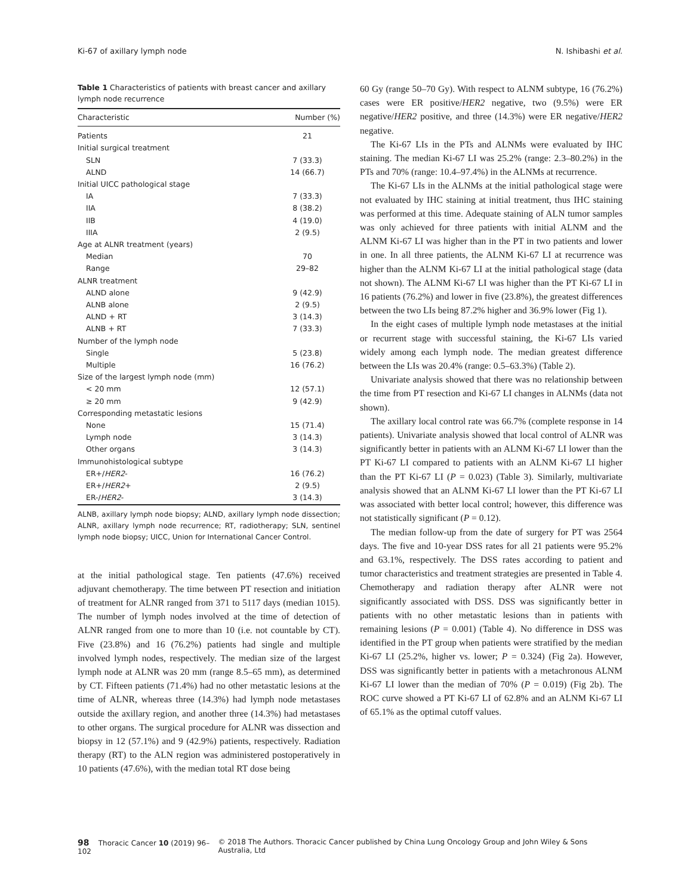Ki-67 of axillary lymph node N. Ishibashi et al.
Table 1 Characteristics of patients with breast cancer and axillary lymph node recurrence
| Characteristic | Number (%) |
| --- | --- |
| Patients | 21 |
| Initial surgical treatment | |
| SLN | 7 (33.3) |
| ALND | 14 (66.7) |
| Initial UICC pathological stage | |
| IA | 7 (33.3) |
| IIA | 8 (38.2) |
| IIB | 4 (19.0) |
| IIIA | 2 (9.5) |
| Age at ALNR treatment (years) | |
| Median | 70 |
| Range | 29–82 |
| ALNR treatment | |
| ALND alone | 9 (42.9) |
| ALNB alone | 2 (9.5) |
| ALND + RT | 3 (14.3) |
| ALNB + RT | 7 (33.3) |
| Number of the lymph node | |
| Single | 5 (23.8) |
| Multiple | 16 (76.2) |
| Size of the largest lymph node (mm) | |
| < 20 mm | 12 (57.1) |
| ≥ 20 mm | 9 (42.9) |
| Corresponding metastatic lesions | |
| None | 15 (71.4) |
| Lymph node | 3 (14.3) |
| Other organs | 3 (14.3) |
| Immunohistological subtype | |
| ER+/ HER2 - | 16 (76.2) |
| ER+/ HER2 + | 2 (9.5) |
| ER-/ HER2 - | 3 (14.3) |
ALNB, axillary lymph node biopsy; ALND, axillary lymph node dissection; ALNR, axillary lymph node recurrence; RT, radiotherapy; SLN, sentinel lymph node biopsy; UICC, Union for International Cancer Control.
at the initial pathological stage. Ten patients (47.6%) received adjuvant chemotherapy. The time between PT resection and initiation of treatment for ALNR ranged from 371 to 5117 days (median 1015). The number of lymph nodes involved at the time of detection of ALNR ranged from one to more than 10 (i.e. not countable by CT). Five (23.8%) and 16 (76.2%) patients had single and multiple involved lymph nodes, respectively. The median size of the largest lymph node at ALNR was 20 mm (range 8.5–65 mm), as determined by CT. Fifteen patients (71.4%) had no other metastatic lesions at the time of ALNR, whereas three (14.3%) had lymph node metastases outside the axillary region, and another three (14.3%) had metastases to other organs. The surgical procedure for ALNR was dissection and biopsy in 12 (57.1%) and 9 (42.9%) patients, respectively. Radiation therapy (RT) to the ALN region was administered postoperatively in 10 patients (47.6%), with the median total RT dose being
60 Gy (range 50–70 Gy). With respect to ALNM subtype, 16 (76.2%) cases were ER positive/HER2 negative, two (9.5%) were ER negative/HER2 positive, and three (14.3%) were ER negative/HER2 negative.
The Ki-67 LIs in the PTs and ALNMs were evaluated by IHC staining. The median Ki-67 LI was 25.2% (range: 2.3–80.2%) in the PTs and 70% (range: 10.4–97.4%) in the ALNMs at recurrence.
The Ki-67 LIs in the ALNMs at the initial pathological stage were not evaluated by IHC staining at initial treatment, thus IHC staining was performed at this time. Adequate staining of ALN tumor samples was only achieved for three patients with initial ALNM and the ALNM Ki-67 LI was higher than in the PT in two patients and lower in one. In all three patients, the ALNM Ki-67 LI at recurrence was higher than the ALNM Ki-67 LI at the initial pathological stage (data not shown). The ALNM Ki-67 LI was higher than the PT Ki-67 LI in 16 patients (76.2%) and lower in five (23.8%), the greatest differences between the two LIs being 87.2% higher and 36.9% lower (Fig 1).
In the eight cases of multiple lymph node metastases at the initial or recurrent stage with successful staining, the Ki-67 LIs varied widely among each lymph node. The median greatest difference between the LIs was 20.4% (range: 0.5–63.3%) (Table 2).
Univariate analysis showed that there was no relationship between the time from PT resection and Ki-67 LI changes in ALNMs (data not shown).
The axillary local control rate was 66.7% (complete response in 14 patients). Univariate analysis showed that local control of ALNR was significantly better in patients with an ALNM Ki-67 LI lower than the PT Ki-67 LI compared to patients with an ALNM Ki-67 LI higher than the PT Ki-67 LI (P = 0.023) (Table 3). Similarly, multivariate analysis showed that an ALNM Ki-67 LI lower than the PT Ki-67 LI was associated with better local control; however, this difference was not statistically significant (P = 0.12).
The median follow-up from the date of surgery for PT was 2564 days. The five and 10-year DSS rates for all 21 patients were 95.2% and 63.1%, respectively. The DSS rates according to patient and tumor characteristics and treatment strategies are presented in Table 4. Chemotherapy and radiation therapy after ALNR were not significantly associated with DSS. DSS was significantly better in patients with no other metastatic lesions than in patients with remaining lesions (P = 0.001) (Table 4). No difference in DSS was identified in the PT group when patients were stratified by the median Ki-67 LI (25.2%, higher vs. lower; P = 0.324) (Fig 2a). However, DSS was significantly better in patients with a metachronous ALNM Ki-67 LI lower than the median of 70% (P = 0.019) (Fig 2b). The ROC curve showed a PT Ki-67 LI of 62.8% and an ALNM Ki-67 LI of 65.1% as the optimal cutoff values.
98 Thoracic Cancer 10 (2019) 96–102 © 2018 The Authors. Thoracic Cancer published by China Lung Oncology Group and John Wiley & Sons Australia, Ltd